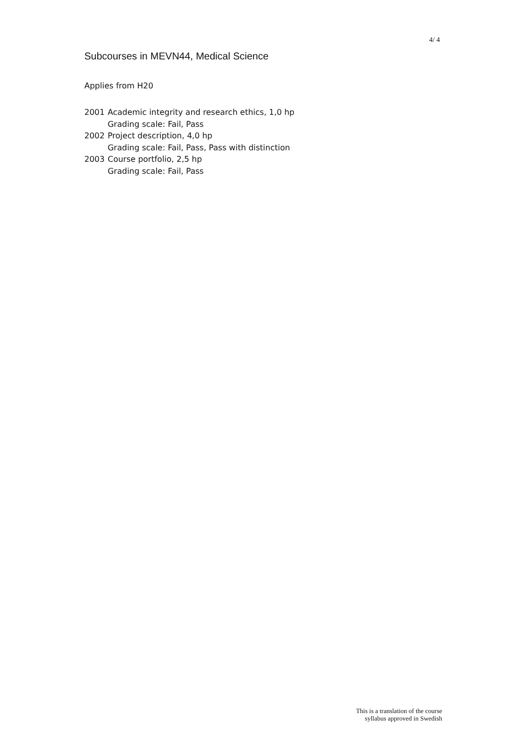4/ 4
Subcourses in MEVN44, Medical Science
Applies from H20
| 2001 | Academic integrity and research ethics, 1,0 hp Grading scale: Fail, Pass |
| 2002 | Project description, 4,0 hp Grading scale: Fail, Pass, Pass with distinction |
| 2003 | Course portfolio, 2,5 hp Grading scale: Fail, Pass |
This is a translation of the course
syllabus approved in Swedish